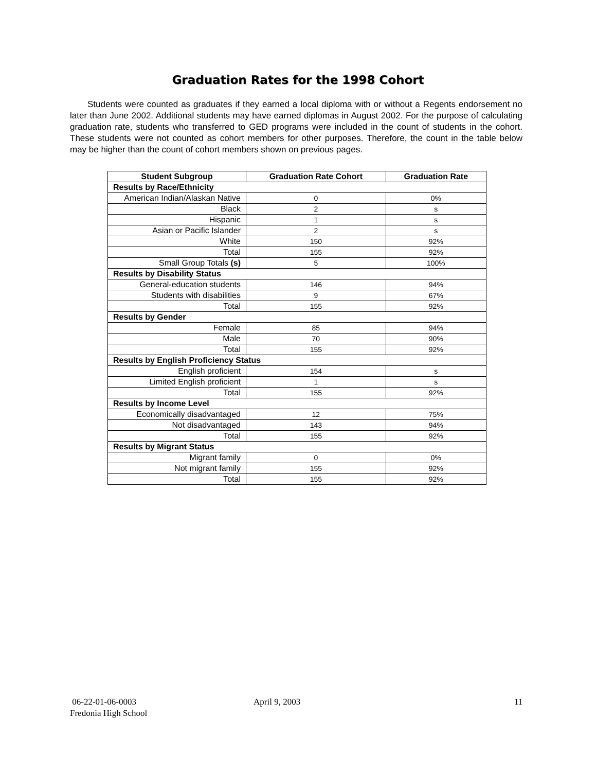Graduation Rates for the 1998 Cohort
Students were counted as graduates if they earned a local diploma with or without a Regents endorsement no later than June 2002. Additional students may have earned diplomas in August 2002. For the purpose of calculating graduation rate, students who transferred to GED programs were included in the count of students in the cohort. These students were not counted as cohort members for other purposes. Therefore, the count in the table below may be higher than the count of cohort members shown on previous pages.
| Student Subgroup | Graduation Rate Cohort | Graduation Rate |
| --- | --- | --- |
| Results by Race/Ethnicity | | |
| American Indian/Alaskan Native | 0 | 0% |
| Black | 2 | s |
| Hispanic | 1 | s |
| Asian or Pacific Islander | 2 | s |
| White | 150 | 92% |
| Total | 155 | 92% |
| Small Group Totals (s) | 5 | 100% |
| Results by Disability Status | | |
| General-education students | 146 | 94% |
| Students with disabilities | 9 | 67% |
| Total | 155 | 92% |
| Results by Gender | | |
| Female | 85 | 94% |
| Male | 70 | 90% |
| Total | 155 | 92% |
| Results by English Proficiency Status | | |
| English proficient | 154 | s |
| Limited English proficient | 1 | s |
| Total | 155 | 92% |
| Results by Income Level | | |
| Economically disadvantaged | 12 | 75% |
| Not disadvantaged | 143 | 94% |
| Total | 155 | 92% |
| Results by Migrant Status | | |
| Migrant family | 0 | 0% |
| Not migrant family | 155 | 92% |
| Total | 155 | 92% |
06-22-01-06-0003
Fredonia High School
April 9, 2003 11